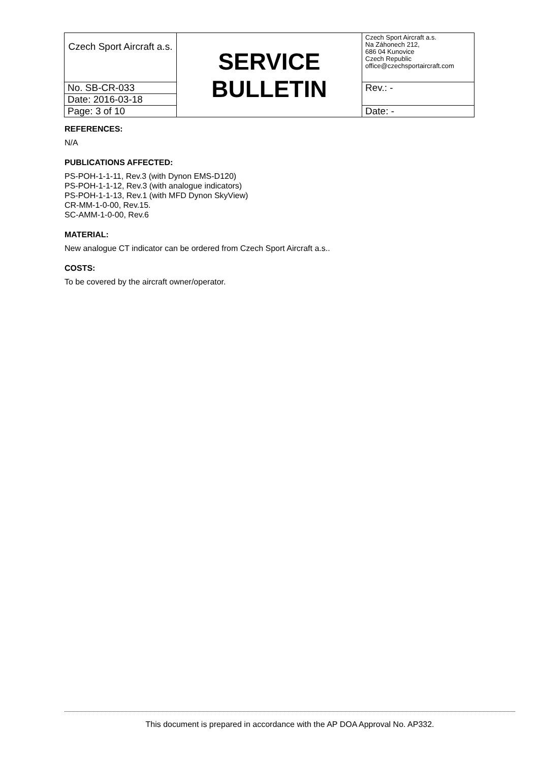| Czech Sport Aircraft a.s. | SERVICE BULLETIN | Czech Sport Aircraft a.s. Na Záhonech 212, 686 04 Kunovice Czech Republic office@czechsportaircraft.com |
| No. SB-CR-033 | | Rev.: - |
| Date: 2016-03-18 | | |
| Page: 3 of 10 | | Date: - |
REFERENCES:
N/A
PUBLICATIONS AFFECTED:
PS-POH-1-1-11, Rev.3 (with Dynon EMS-D120)
PS-POH-1-1-12, Rev.3 (with analogue indicators)
PS-POH-1-1-13, Rev.1 (with MFD Dynon SkyView)
CR-MM-1-0-00, Rev.15.
SC-AMM-1-0-00, Rev.6
MATERIAL:
New analogue CT indicator can be ordered from Czech Sport Aircraft a.s..
COSTS:
To be covered by the aircraft owner/operator.
This document is prepared in accordance with the AP DOA Approval No. AP332.